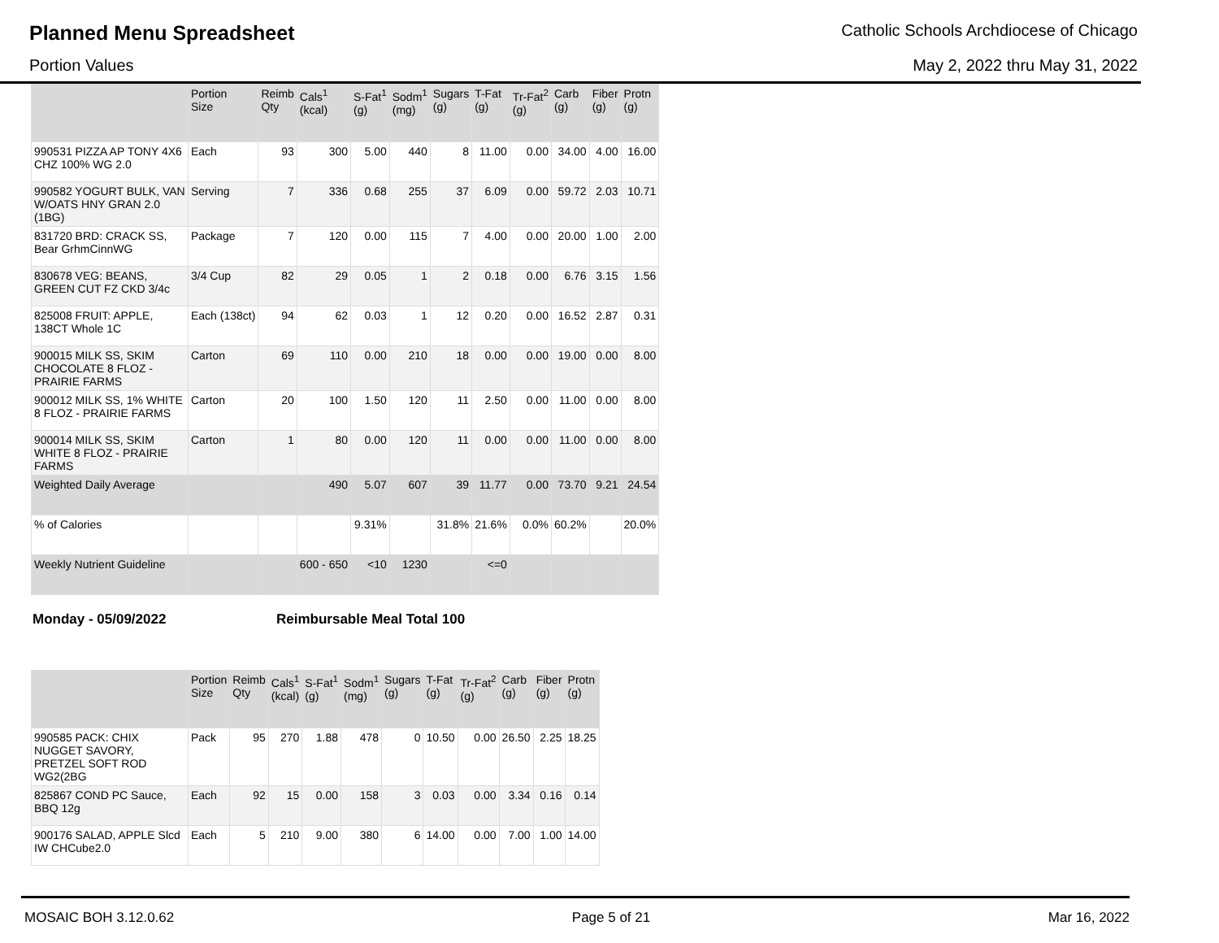Planned Menu Spreadsheet
Catholic Schools Archdiocese of Chicago
Portion Values May 2, 2022 thru May 31, 2022
| | Portion Size | Reimb Qty | Cals<sup>1</sup> (kcal) | S-Fat<sup>1</sup> (g) | Sodm<sup>1</sup> (mg) | Sugars (g) | T-Fat (g) | Tr-Fat<sup>2</sup> (g) | Carb (g) | Fiber (g) | Protn (g) |
| --- | --- | --- | --- | --- | --- | --- | --- | --- | --- | --- | --- |
| 990531 PIZZA AP TONY 4X6 CHZ 100% WG 2.0 | Each | 93 | 300 | 5.00 | 440 | 8 | 11.00 | 0.00 | 34.00 | 4.00 | 16.00 |
| 990582 YOGURT BULK, VAN W/OATS HNY GRAN 2.0 (1BG) | Serving | 7 | 336 | 0.68 | 255 | 37 | 6.09 | 0.00 | 59.72 | 2.03 | 10.71 |
| 831720 BRD: CRACK SS, Bear GrhmCinnWG | Package | 7 | 120 | 0.00 | 115 | 7 | 4.00 | 0.00 | 20.00 | 1.00 | 2.00 |
| 830678 VEG: BEANS, GREEN CUT FZ CKD 3/4c | 3/4 Cup | 82 | 29 | 0.05 | 1 | 2 | 0.18 | 0.00 | 6.76 | 3.15 | 1.56 |
| 825008 FRUIT: APPLE, 138CT Whole 1C | Each (138ct) | 94 | 62 | 0.03 | 1 | 12 | 0.20 | 0.00 | 16.52 | 2.87 | 0.31 |
| 900015 MILK SS, SKIM CHOCOLATE 8 FLOZ - PRAIRIE FARMS | Carton | 69 | 110 | 0.00 | 210 | 18 | 0.00 | 0.00 | 19.00 | 0.00 | 8.00 |
| 900012 MILK SS, 1% WHITE 8 FLOZ - PRAIRIE FARMS | Carton | 20 | 100 | 1.50 | 120 | 11 | 2.50 | 0.00 | 11.00 | 0.00 | 8.00 |
| 900014 MILK SS, SKIM WHITE 8 FLOZ - PRAIRIE FARMS | Carton | 1 | 80 | 0.00 | 120 | 11 | 0.00 | 0.00 | 11.00 | 0.00 | 8.00 |
| Weighted Daily Average | | | 490 | 5.07 | 607 | 39 | 11.77 | 0.00 | 73.70 | 9.21 | 24.54 |
| % of Calories | | | | 9.31% | | 31.8% | 21.6% | 0.0% | 60.2% | | 20.0% |
| Weekly Nutrient Guideline | | | 600 - 650 | <10 | 1230 | | <=0 | | | | |
Monday - 05/09/2022 Reimbursable Meal Total 100
| | Portion Size | Reimb Qty | Cals<sup>1</sup> (kcal) | S-Fat<sup>1</sup> (g) | Sodm<sup>1</sup> (mg) | Sugars (g) | T-Fat (g) | Tr-Fat<sup>2</sup> (g) | Carb (g) | Fiber (g) | Protn (g) |
| --- | --- | --- | --- | --- | --- | --- | --- | --- | --- | --- | --- |
| 990585 PACK: CHIX NUGGET SAVORY, PRETZEL SOFT ROD WG2(2BG | Pack | 95 | 270 | 1.88 | 478 | 0 | 10.50 | 0.00 | 26.50 | 2.25 | 18.25 |
| 825867 COND PC Sauce, BBQ 12g | Each | 92 | 15 | 0.00 | 158 | 3 | 0.03 | 0.00 | 3.34 | 0.16 | 0.14 |
| 900176 SALAD, APPLE Slcd IW CHCube2.0 | Each | 5 | 210 | 9.00 | 380 | 6 | 14.00 | 0.00 | 7.00 | 1.00 | 14.00 |
MOSAIC BOH 3.12.0.62 Page 5 of 21 Mar 16, 2022